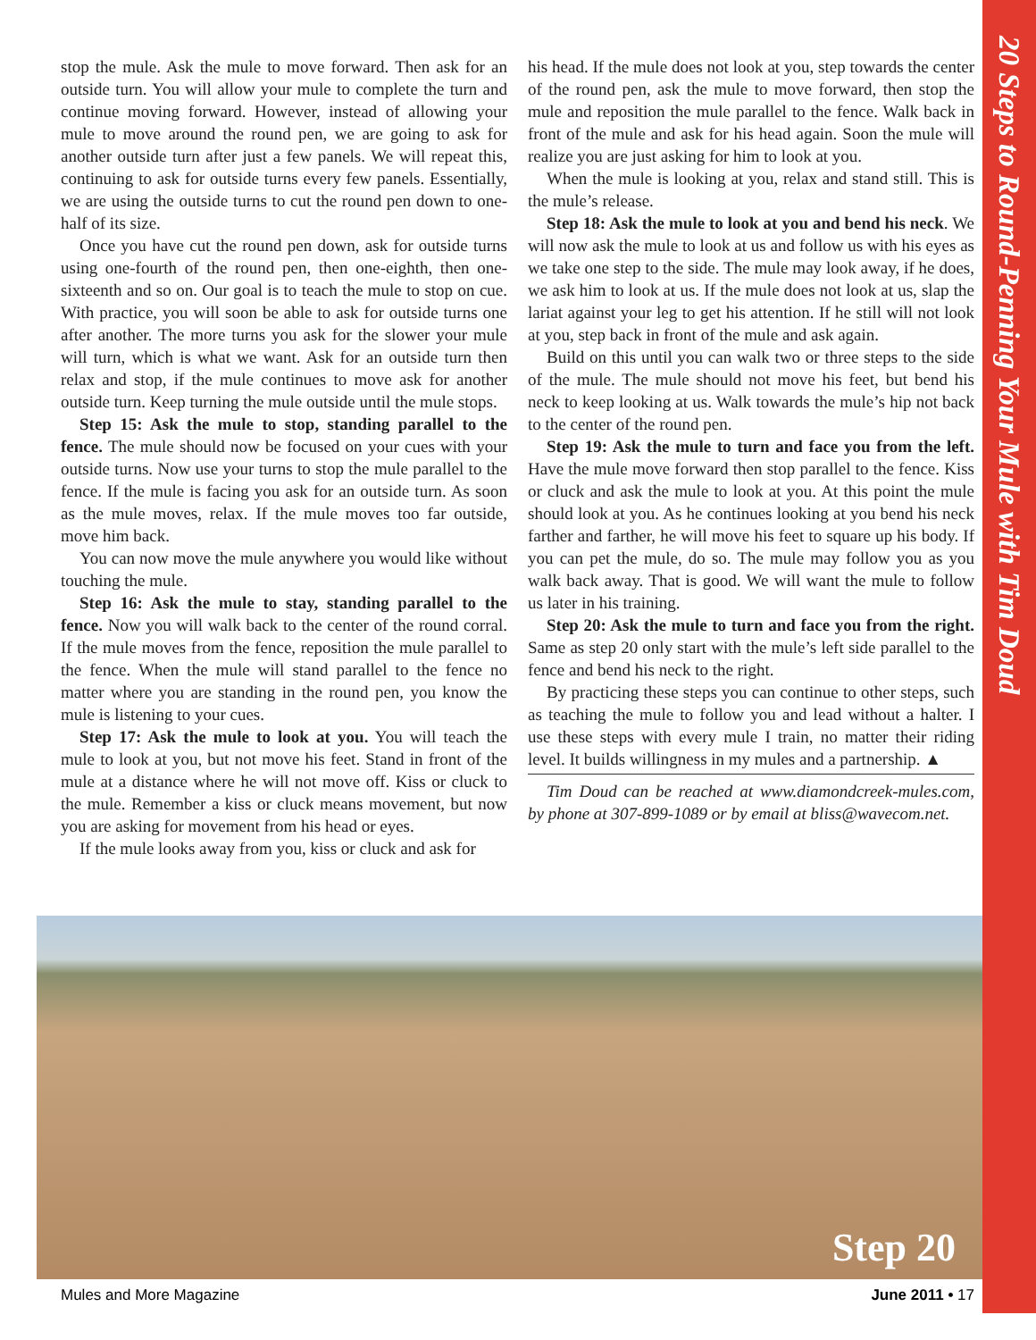20 Steps to Round-Penning Your Mule with Tim Doud
stop the mule. Ask the mule to move forward. Then ask for an outside turn. You will allow your mule to complete the turn and continue moving forward. However, instead of allowing your mule to move around the round pen, we are going to ask for another outside turn after just a few panels. We will repeat this, continuing to ask for outside turns every few panels. Essentially, we are using the outside turns to cut the round pen down to one-half of its size.
Once you have cut the round pen down, ask for outside turns using one-fourth of the round pen, then one-eighth, then one-sixteenth and so on. Our goal is to teach the mule to stop on cue. With practice, you will soon be able to ask for outside turns one after another. The more turns you ask for the slower your mule will turn, which is what we want. Ask for an outside turn then relax and stop, if the mule continues to move ask for another outside turn. Keep turning the mule outside until the mule stops.
Step 15: Ask the mule to stop, standing parallel to the fence. The mule should now be focused on your cues with your outside turns. Now use your turns to stop the mule parallel to the fence. If the mule is facing you ask for an outside turn. As soon as the mule moves, relax. If the mule moves too far outside, move him back.
You can now move the mule anywhere you would like without touching the mule.
Step 16: Ask the mule to stay, standing parallel to the fence. Now you will walk back to the center of the round corral. If the mule moves from the fence, reposition the mule parallel to the fence. When the mule will stand parallel to the fence no matter where you are standing in the round pen, you know the mule is listening to your cues.
Step 17: Ask the mule to look at you. You will teach the mule to look at you, but not move his feet. Stand in front of the mule at a distance where he will not move off. Kiss or cluck to the mule. Remember a kiss or cluck means movement, but now you are asking for movement from his head or eyes.
If the mule looks away from you, kiss or cluck and ask for
his head. If the mule does not look at you, step towards the center of the round pen, ask the mule to move forward, then stop the mule and reposition the mule parallel to the fence. Walk back in front of the mule and ask for his head again. Soon the mule will realize you are just asking for him to look at you.
When the mule is looking at you, relax and stand still. This is the mule’s release.
Step 18: Ask the mule to look at you and bend his neck. We will now ask the mule to look at us and follow us with his eyes as we take one step to the side. The mule may look away, if he does, we ask him to look at us. If the mule does not look at us, slap the lariat against your leg to get his attention. If he still will not look at you, step back in front of the mule and ask again.
Build on this until you can walk two or three steps to the side of the mule. The mule should not move his feet, but bend his neck to keep looking at us. Walk towards the mule’s hip not back to the center of the round pen.
Step 19: Ask the mule to turn and face you from the left. Have the mule move forward then stop parallel to the fence. Kiss or cluck and ask the mule to look at you. At this point the mule should look at you. As he continues looking at you bend his neck farther and farther, he will move his feet to square up his body. If you can pet the mule, do so. The mule may follow you as you walk back away. That is good. We will want the mule to follow us later in his training.
Step 20: Ask the mule to turn and face you from the right. Same as step 20 only start with the mule’s left side parallel to the fence and bend his neck to the right.
By practicing these steps you can continue to other steps, such as teaching the mule to follow you and lead without a halter. I use these steps with every mule I train, no matter their riding level. It builds willingness in my mules and a partnership. ▲
Tim Doud can be reached at www.diamondcreek-mules.com, by phone at 307-899-1089 or by email at bliss@wavecom.net.
Step 20
Mules and More Magazine June 2011 • 17